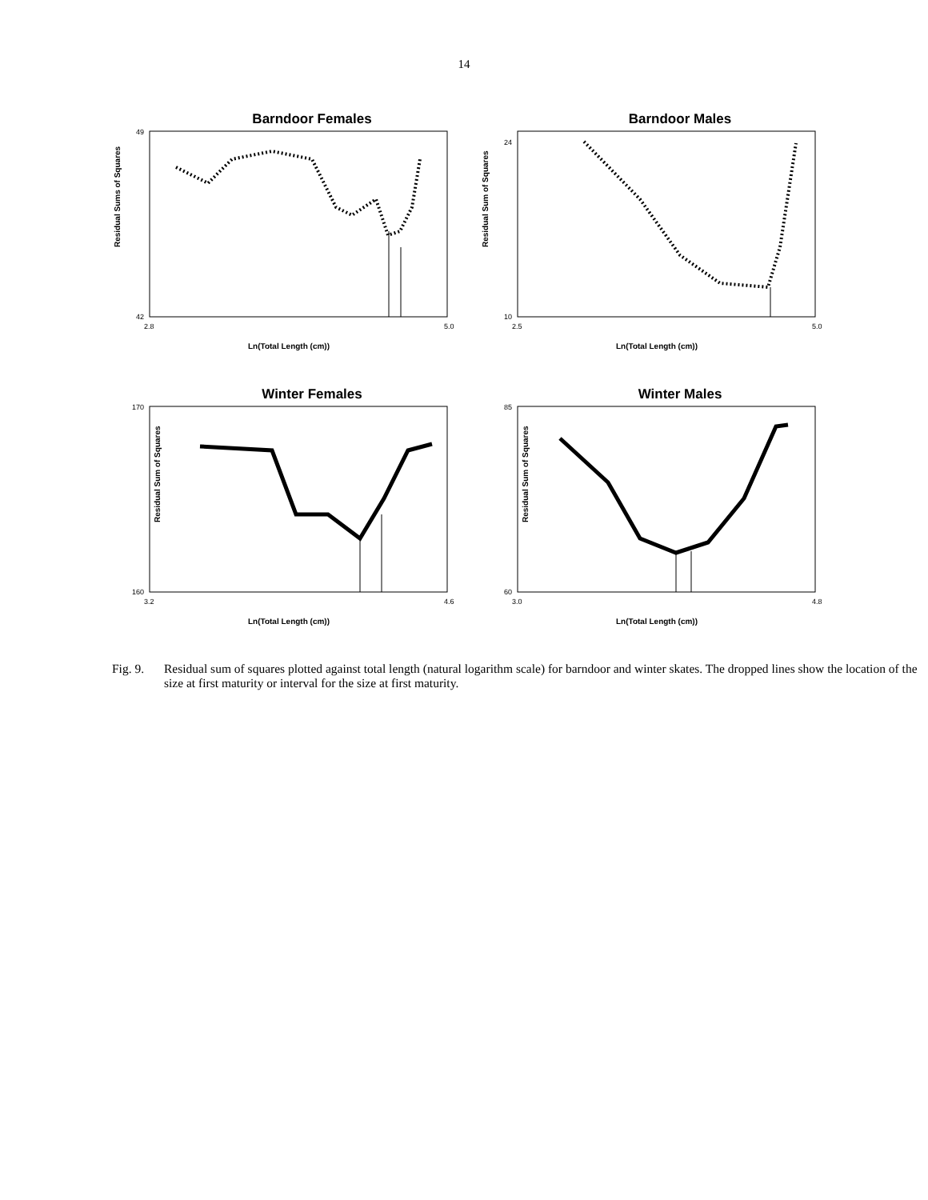14
Barndoor Females
Residual Sums of Squares
49
42
2.8
5.0
Ln(Total Length (cm))
Barndoor Males
Residual Sum of Squares
24
10
2.5
5.0
Ln(Total Length (cm))
Winter Females
Residual Sum of Squares
170
160
3.2
4.6
Ln(Total Length (cm))
Winter Males
Residual Sum of Squares
85
60
3.0
4.8
Ln(Total Length (cm))
Fig. 9. Residual sum of squares plotted against total length (natural logarithm scale) for barndoor and winter skates. The dropped lines show the location of the size at first maturity or interval for the size at first maturity.